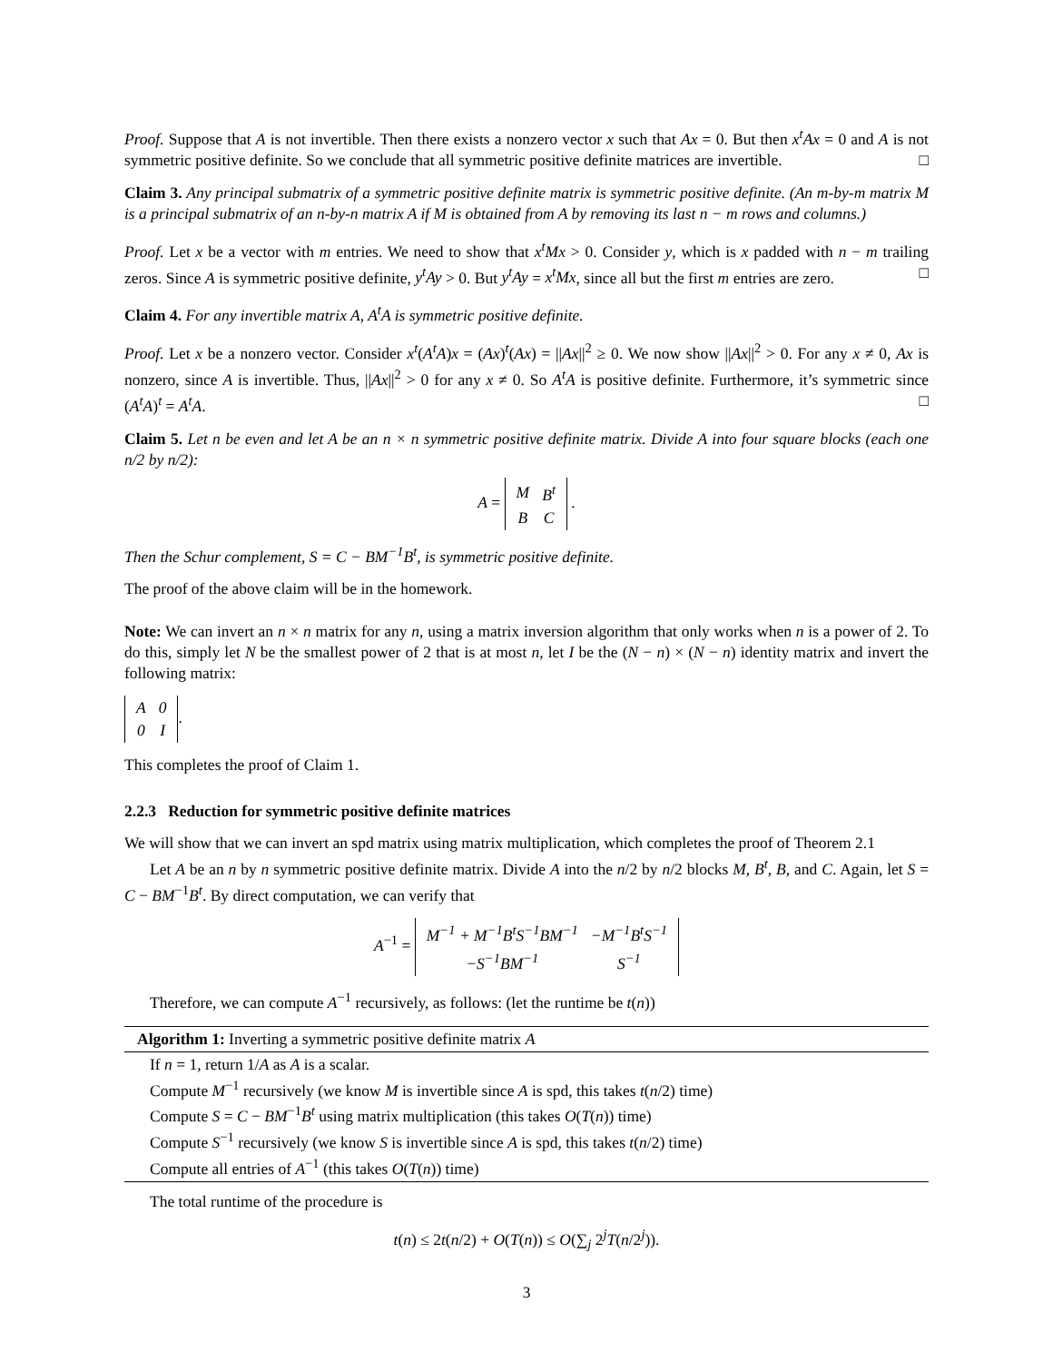Proof. Suppose that A is not invertible. Then there exists a nonzero vector x such that Ax = 0. But then x<sup>t</sup>Ax = 0 and A is not symmetric positive definite. So we conclude that all symmetric positive definite matrices are invertible. □
Claim 3. Any principal submatrix of a symmetric positive definite matrix is symmetric positive definite. (An m-by-m matrix M is a principal submatrix of an n-by-n matrix A if M is obtained from A by removing its last n − m rows and columns.)
Proof. Let x be a vector with m entries. We need to show that x<sup>t</sup>Mx > 0. Consider y, which is x padded with n − m trailing zeros. Since A is symmetric positive definite, y<sup>t</sup>Ay > 0. But y<sup>t</sup>Ay = x<sup>t</sup>Mx, since all but the first m entries are zero. □
Claim 4. For any invertible matrix A, A<sup>t</sup>A is symmetric positive definite.
Proof. Let x be a nonzero vector. Consider x<sup>t</sup>(A<sup>t</sup>A)x = (Ax)<sup>t</sup>(Ax) = ||Ax||<sup>2</sup> ≥ 0. We now show ||Ax||<sup>2</sup> > 0. For any x ≠ 0, Ax is nonzero, since A is invertible. Thus, ||Ax||<sup>2</sup> > 0 for any x ≠ 0. So A<sup>t</sup>A is positive definite. Furthermore, it’s symmetric since (A<sup>t</sup>A)<sup>t</sup> = A<sup>t</sup>A. □
Claim 5. Let n be even and let A be an n × n symmetric positive definite matrix. Divide A into four square blocks (each one n/2 by n/2):
A =
| M | B<sup>t</sup> |
| B | C |
.
Then the Schur complement, S = C − BM<sup>−1</sup>B<sup>t</sup>, is symmetric positive definite.
The proof of the above claim will be in the homework.
Note: We can invert an n × n matrix for any n, using a matrix inversion algorithm that only works when n is a power of 2. To do this, simply let N be the smallest power of 2 that is at most n, let I be the (N − n) × (N − n) identity matrix and invert the following matrix:
| A | 0 |
| 0 | I |
.
This completes the proof of Claim 1.
2.2.3 Reduction for symmetric positive definite matrices
We will show that we can invert an spd matrix using matrix multiplication, which completes the proof of Theorem 2.1
Let A be an n by n symmetric positive definite matrix. Divide A into the n/2 by n/2 blocks M, B<sup>t</sup>, B, and C. Again, let S = C − BM<sup>−1</sup>B<sup>t</sup>. By direct computation, we can verify that
A<sup>−1</sup> =
| M<sup>−1</sup> + M<sup>−1</sup>B<sup>t</sup>S<sup>−1</sup>BM<sup>−1</sup> | −M<sup>−1</sup>B<sup>t</sup>S<sup>−1</sup> |
| −S<sup>−1</sup>BM<sup>−1</sup> | S<sup>−1</sup> |
Therefore, we can compute A<sup>−1</sup> recursively, as follows: (let the runtime be t(n))
Algorithm 1: Inverting a symmetric positive definite matrix A
If n = 1, return 1/A as A is a scalar.
Compute M<sup>−1</sup> recursively (we know M is invertible since A is spd, this takes t(n/2) time)
Compute S = C − BM<sup>−1</sup>B<sup>t</sup> using matrix multiplication (this takes O(T(n)) time)
Compute S<sup>−1</sup> recursively (we know S is invertible since A is spd, this takes t(n/2) time)
Compute all entries of A<sup>−1</sup> (this takes O(T(n)) time)
The total runtime of the procedure is
t(n) ≤ 2t(n/2) + O(T(n)) ≤ O(∑<sub>j</sub> 2<sup>j</sup>T(n/2<sup>j</sup>)).
3